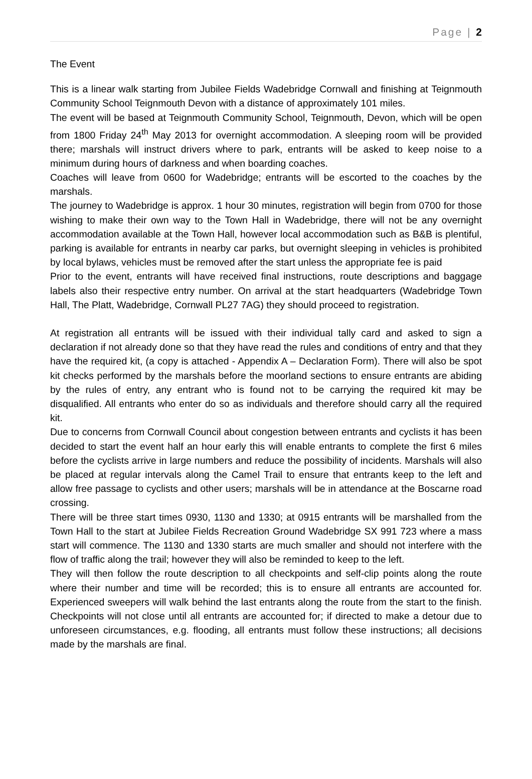Page | 2
The Event
This is a linear walk starting from Jubilee Fields Wadebridge Cornwall and finishing at Teignmouth Community School Teignmouth Devon with a distance of approximately 101 miles.
The event will be based at Teignmouth Community School, Teignmouth, Devon, which will be open from 1800 Friday 24<sup>th</sup> May 2013 for overnight accommodation. A sleeping room will be provided there; marshals will instruct drivers where to park, entrants will be asked to keep noise to a minimum during hours of darkness and when boarding coaches.
Coaches will leave from 0600 for Wadebridge; entrants will be escorted to the coaches by the marshals.
The journey to Wadebridge is approx. 1 hour 30 minutes, registration will begin from 0700 for those wishing to make their own way to the Town Hall in Wadebridge, there will not be any overnight accommodation available at the Town Hall, however local accommodation such as B&B is plentiful, parking is available for entrants in nearby car parks, but overnight sleeping in vehicles is prohibited by local bylaws, vehicles must be removed after the start unless the appropriate fee is paid
Prior to the event, entrants will have received final instructions, route descriptions and baggage labels also their respective entry number. On arrival at the start headquarters (Wadebridge Town Hall, The Platt, Wadebridge, Cornwall PL27 7AG) they should proceed to registration.
At registration all entrants will be issued with their individual tally card and asked to sign a declaration if not already done so that they have read the rules and conditions of entry and that they have the required kit, (a copy is attached - Appendix A – Declaration Form). There will also be spot kit checks performed by the marshals before the moorland sections to ensure entrants are abiding by the rules of entry, any entrant who is found not to be carrying the required kit may be disqualified. All entrants who enter do so as individuals and therefore should carry all the required kit.
Due to concerns from Cornwall Council about congestion between entrants and cyclists it has been decided to start the event half an hour early this will enable entrants to complete the first 6 miles before the cyclists arrive in large numbers and reduce the possibility of incidents. Marshals will also be placed at regular intervals along the Camel Trail to ensure that entrants keep to the left and allow free passage to cyclists and other users; marshals will be in attendance at the Boscarne road crossing.
There will be three start times 0930, 1130 and 1330; at 0915 entrants will be marshalled from the Town Hall to the start at Jubilee Fields Recreation Ground Wadebridge SX 991 723 where a mass start will commence. The 1130 and 1330 starts are much smaller and should not interfere with the flow of traffic along the trail; however they will also be reminded to keep to the left.
They will then follow the route description to all checkpoints and self-clip points along the route where their number and time will be recorded; this is to ensure all entrants are accounted for. Experienced sweepers will walk behind the last entrants along the route from the start to the finish. Checkpoints will not close until all entrants are accounted for; if directed to make a detour due to unforeseen circumstances, e.g. flooding, all entrants must follow these instructions; all decisions made by the marshals are final.